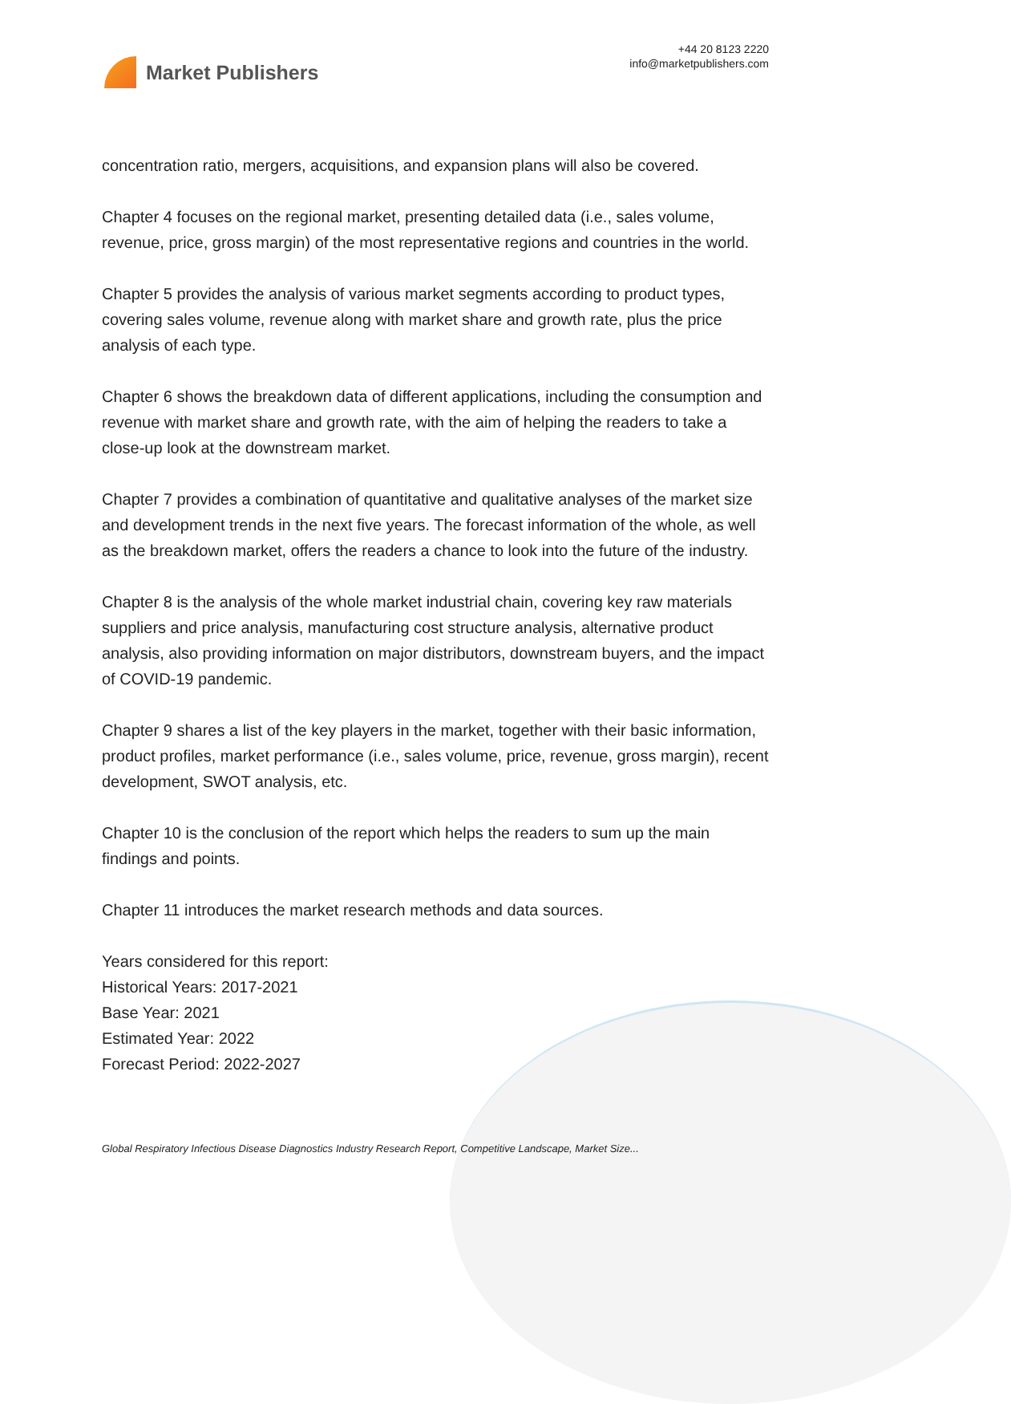Market Publishers
+44 20 8123 2220
info@marketpublishers.com
concentration ratio, mergers, acquisitions, and expansion plans will also be covered.
Chapter 4 focuses on the regional market, presenting detailed data (i.e., sales volume, revenue, price, gross margin) of the most representative regions and countries in the world.
Chapter 5 provides the analysis of various market segments according to product types, covering sales volume, revenue along with market share and growth rate, plus the price analysis of each type.
Chapter 6 shows the breakdown data of different applications, including the consumption and revenue with market share and growth rate, with the aim of helping the readers to take a close-up look at the downstream market.
Chapter 7 provides a combination of quantitative and qualitative analyses of the market size and development trends in the next five years. The forecast information of the whole, as well as the breakdown market, offers the readers a chance to look into the future of the industry.
Chapter 8 is the analysis of the whole market industrial chain, covering key raw materials suppliers and price analysis, manufacturing cost structure analysis, alternative product analysis, also providing information on major distributors, downstream buyers, and the impact of COVID-19 pandemic.
Chapter 9 shares a list of the key players in the market, together with their basic information, product profiles, market performance (i.e., sales volume, price, revenue, gross margin), recent development, SWOT analysis, etc.
Chapter 10 is the conclusion of the report which helps the readers to sum up the main findings and points.
Chapter 11 introduces the market research methods and data sources.
Years considered for this report:
Historical Years: 2017-2021
Base Year: 2021
Estimated Year: 2022
Forecast Period: 2022-2027
Global Respiratory Infectious Disease Diagnostics Industry Research Report, Competitive Landscape, Market Size...